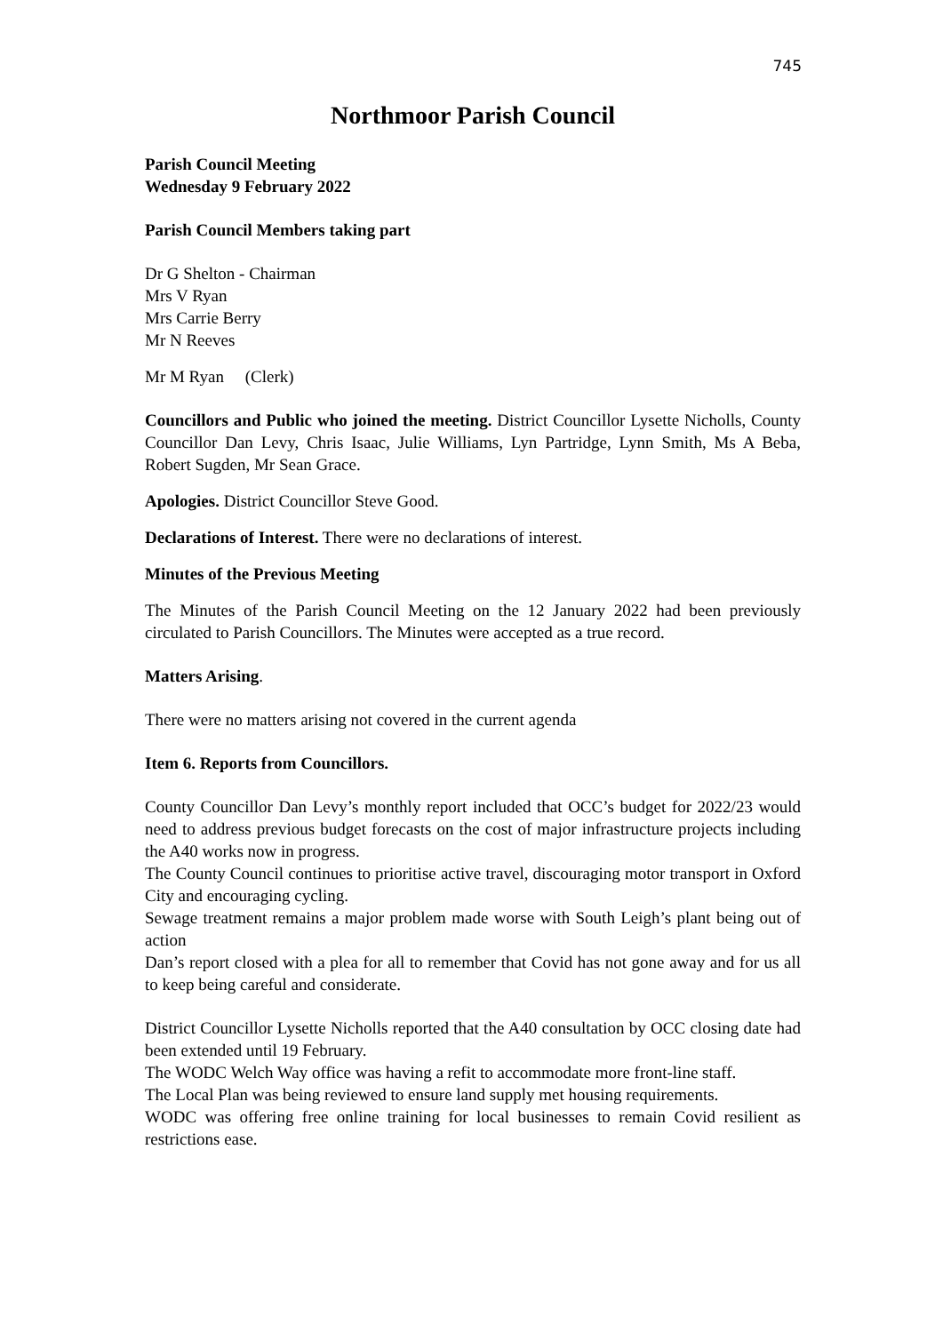745
Northmoor Parish Council
Parish Council Meeting
Wednesday 9 February 2022
Parish Council Members taking part
Dr G Shelton - Chairman
Mrs V Ryan
Mrs Carrie Berry
Mr N Reeves
Mr M Ryan (Clerk)
Councillors and Public who joined the meeting. District Councillor Lysette Nicholls, County Councillor Dan Levy, Chris Isaac, Julie Williams, Lyn Partridge, Lynn Smith, Ms A Beba, Robert Sugden, Mr Sean Grace.
Apologies. District Councillor Steve Good.
Declarations of Interest. There were no declarations of interest.
Minutes of the Previous Meeting
The Minutes of the Parish Council Meeting on the 12 January 2022 had been previously circulated to Parish Councillors. The Minutes were accepted as a true record.
Matters Arising.
There were no matters arising not covered in the current agenda
Item 6. Reports from Councillors.
County Councillor Dan Levy’s monthly report included that OCC’s budget for 2022/23 would need to address previous budget forecasts on the cost of major infrastructure projects including the A40 works now in progress.
The County Council continues to prioritise active travel, discouraging motor transport in Oxford City and encouraging cycling.
Sewage treatment remains a major problem made worse with South Leigh’s plant being out of action
Dan’s report closed with a plea for all to remember that Covid has not gone away and for us all to keep being careful and considerate.
District Councillor Lysette Nicholls reported that the A40 consultation by OCC closing date had been extended until 19 February.
The WODC Welch Way office was having a refit to accommodate more front-line staff.
The Local Plan was being reviewed to ensure land supply met housing requirements.
WODC was offering free online training for local businesses to remain Covid resilient as restrictions ease.